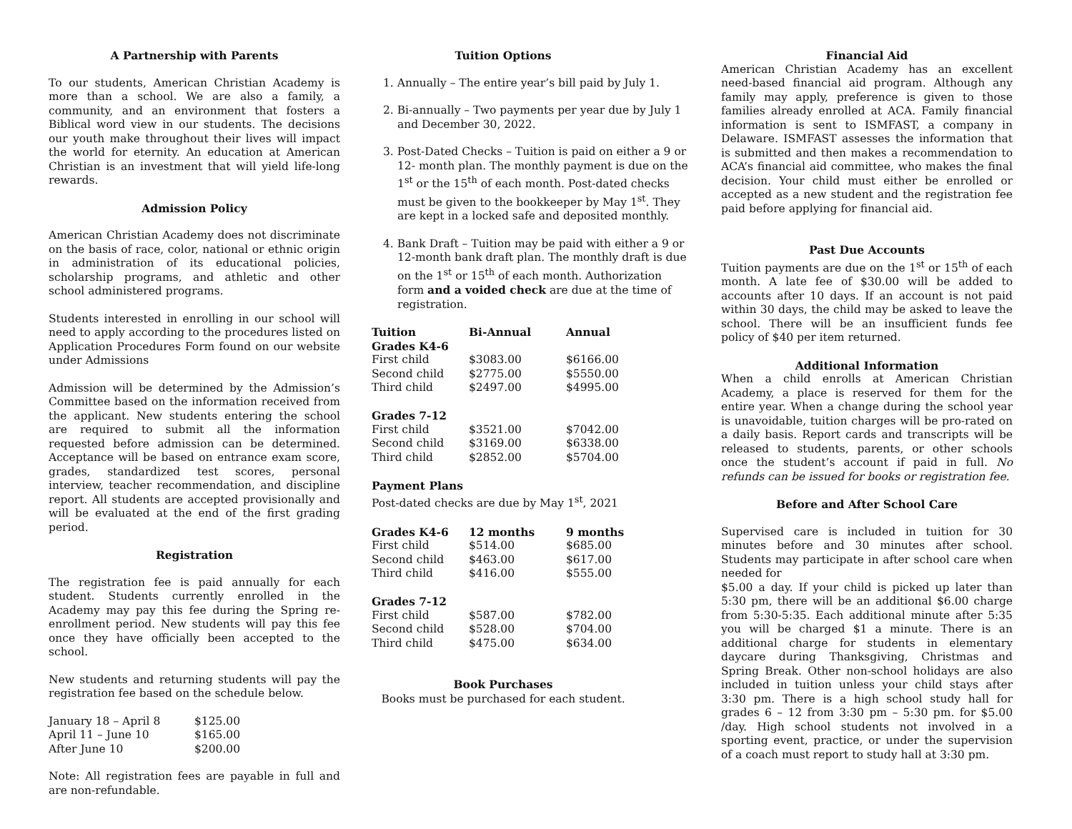A Partnership with Parents
To our students, American Christian Academy is more than a school. We are also a family, a community, and an environment that fosters a Biblical word view in our students. The decisions our youth make throughout their lives will impact the world for eternity. An education at American Christian is an investment that will yield life-long rewards.
Admission Policy
American Christian Academy does not discriminate on the basis of race, color, national or ethnic origin in administration of its educational policies, scholarship programs, and athletic and other school administered programs.
Students interested in enrolling in our school will need to apply according to the procedures listed on Application Procedures Form found on our website under Admissions
Admission will be determined by the Admission’s Committee based on the information received from the applicant. New students entering the school are required to submit all the information requested before admission can be determined. Acceptance will be based on entrance exam score, grades, standardized test scores, personal interview, teacher recommendation, and discipline report. All students are accepted provisionally and will be evaluated at the end of the first grading period.
Registration
The registration fee is paid annually for each student. Students currently enrolled in the Academy may pay this fee during the Spring re-enrollment period. New students will pay this fee once they have officially been accepted to the school.
New students and returning students will pay the registration fee based on the schedule below.
| January 18 – April 8 | $125.00 |
| April 11 – June 10 | $165.00 |
| After June 10 | $200.00 |
Note: All registration fees are payable in full and are non-refundable.
Tuition Options
1. Annually – The entire year’s bill paid by July 1.
2. Bi-annually – Two payments per year due by July 1 and December 30, 2022.
3. Post-Dated Checks – Tuition is paid on either a 9 or 12- month plan. The monthly payment is due on the 1<sup>st</sup> or the 15<sup>th</sup> of each month. Post-dated checks must be given to the bookkeeper by May 1<sup>st</sup>. They are kept in a locked safe and deposited monthly.
4. Bank Draft – Tuition may be paid with either a 9 or 12-month bank draft plan. The monthly draft is due on the 1<sup>st</sup> or 15<sup>th</sup> of each month. Authorization form and a voided check are due at the time of registration.
| Tuition | Bi-Annual | Annual |
| --- | --- | --- |
| Grades K4-6 | | |
| First child | $3083.00 | $6166.00 |
| Second child | $2775.00 | $5550.00 |
| Third child | $2497.00 | $4995.00 |
| Grades 7-12 | | |
| First child | $3521.00 | $7042.00 |
| Second child | $3169.00 | $6338.00 |
| Third child | $2852.00 | $5704.00 |
| Payment Plans | | |
| Post-dated checks are due by May 1<sup>st</sup>, 2021 | | |
| Grades K4-6 | 12 months | 9 months |
| First child | $514.00 | $685.00 |
| Second child | $463.00 | $617.00 |
| Third child | $416.00 | $555.00 |
| Grades 7-12 | | |
| First child | $587.00 | $782.00 |
| Second child | $528.00 | $704.00 |
| Third child | $475.00 | $634.00 |
Book Purchases
Books must be purchased for each student.
Financial Aid
American Christian Academy has an excellent need-based financial aid program. Although any family may apply, preference is given to those families already enrolled at ACA. Family financial information is sent to ISMFAST, a company in Delaware. ISMFAST assesses the information that is submitted and then makes a recommendation to ACA’s financial aid committee, who makes the final decision. Your child must either be enrolled or accepted as a new student and the registration fee paid before applying for financial aid.
Past Due Accounts
Tuition payments are due on the 1<sup>st</sup> or 15<sup>th</sup> of each month. A late fee of $30.00 will be added to accounts after 10 days. If an account is not paid within 30 days, the child may be asked to leave the school. There will be an insufficient funds fee policy of $40 per item returned.
Additional Information
When a child enrolls at American Christian Academy, a place is reserved for them for the entire year. When a change during the school year is unavoidable, tuition charges will be pro-rated on a daily basis. Report cards and transcripts will be released to students, parents, or other schools once the student’s account if paid in full. No refunds can be issued for books or registration fee.
Before and After School Care
Supervised care is included in tuition for 30 minutes before and 30 minutes after school. Students may participate in after school care when needed for
$5.00 a day. If your child is picked up later than 5:30 pm, there will be an additional $6.00 charge from 5:30-5:35. Each additional minute after 5:35 you will be charged $1 a minute. There is an additional charge for students in elementary daycare during Thanksgiving, Christmas and Spring Break. Other non-school holidays are also included in tuition unless your child stays after 3:30 pm. There is a high school study hall for grades 6 – 12 from 3:30 pm – 5:30 pm. for $5.00 /day. High school students not involved in a sporting event, practice, or under the supervision of a coach must report to study hall at 3:30 pm.